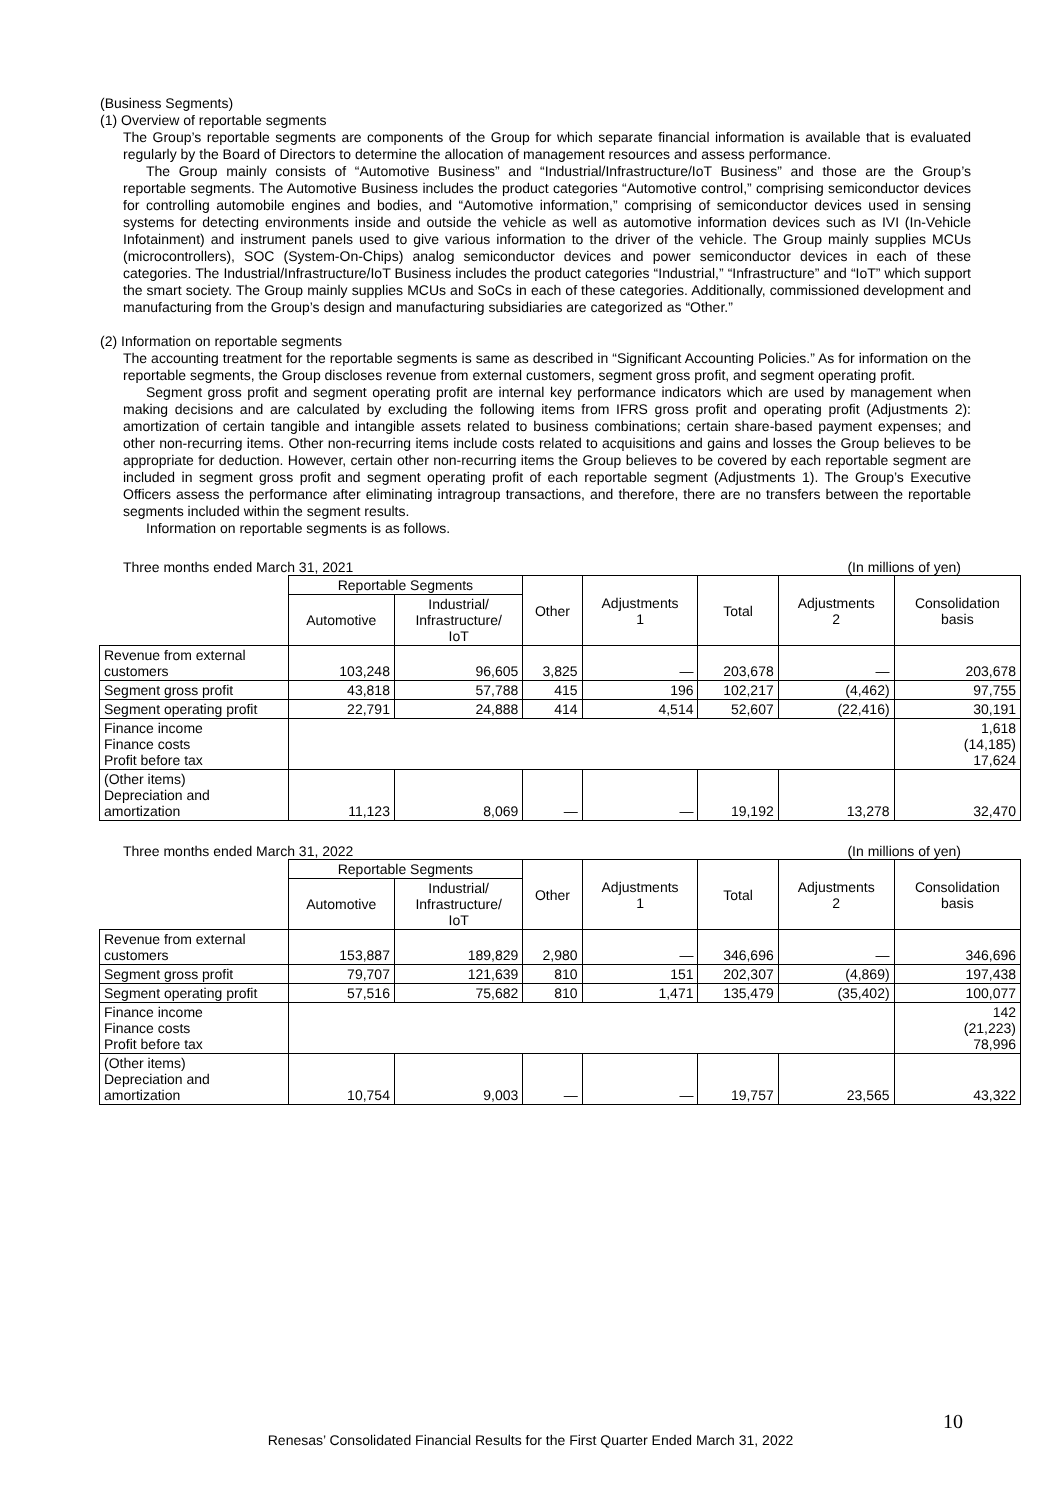(Business Segments)
(1) Overview of reportable segments
The Group’s reportable segments are components of the Group for which separate financial information is available that is evaluated regularly by the Board of Directors to determine the allocation of management resources and assess performance.
The Group mainly consists of “Automotive Business” and “Industrial/Infrastructure/IoT Business” and those are the Group’s reportable segments. The Automotive Business includes the product categories “Automotive control,” comprising semiconductor devices for controlling automobile engines and bodies, and “Automotive information,” comprising of semiconductor devices used in sensing systems for detecting environments inside and outside the vehicle as well as automotive information devices such as IVI (In-Vehicle Infotainment) and instrument panels used to give various information to the driver of the vehicle. The Group mainly supplies MCUs (microcontrollers), SOC (System-On-Chips) analog semiconductor devices and power semiconductor devices in each of these categories. The Industrial/Infrastructure/IoT Business includes the product categories “Industrial,” “Infrastructure” and “IoT” which support the smart society. The Group mainly supplies MCUs and SoCs in each of these categories. Additionally, commissioned development and manufacturing from the Group’s design and manufacturing subsidiaries are categorized as “Other.”
(2) Information on reportable segments
The accounting treatment for the reportable segments is same as described in “Significant Accounting Policies.” As for information on the reportable segments, the Group discloses revenue from external customers, segment gross profit, and segment operating profit.
Segment gross profit and segment operating profit are internal key performance indicators which are used by management when making decisions and are calculated by excluding the following items from IFRS gross profit and operating profit (Adjustments 2): amortization of certain tangible and intangible assets related to business combinations; certain share-based payment expenses; and other non-recurring items. Other non-recurring items include costs related to acquisitions and gains and losses the Group believes to be appropriate for deduction. However, certain other non-recurring items the Group believes to be covered by each reportable segment are included in segment gross profit and segment operating profit of each reportable segment (Adjustments 1). The Group’s Executive Officers assess the performance after eliminating intragroup transactions, and therefore, there are no transfers between the reportable segments included within the segment results.
Information on reportable segments is as follows.
Three months ended March 31, 2021 (In millions of yen)
| | Reportable Segments | | Other | Adjustments 1 | Total | Adjustments 2 | Consolidation basis |
| --- | --- | --- | --- | --- | --- | --- | --- |
| | Automotive | Industrial/ Infrastructure/ IoT | | | | | |
| Revenue from external customers | 103,248 | 96,605 | 3,825 | — | 203,678 | — | 203,678 |
| Segment gross profit | 43,818 | 57,788 | 415 | 196 | 102,217 | (4,462) | 97,755 |
| Segment operating profit | 22,791 | 24,888 | 414 | 4,514 | 52,607 | (22,416) | 30,191 |
| Finance income Finance costs Profit before tax | | | | | | | 1,618 (14,185) 17,624 |
| (Other items) Depreciation and amortization | 11,123 | 8,069 | — | — | 19,192 | 13,278 | 32,470 |
Three months ended March 31, 2022 (In millions of yen)
| | Reportable Segments | | Other | Adjustments 1 | Total | Adjustments 2 | Consolidation basis |
| --- | --- | --- | --- | --- | --- | --- | --- |
| | Automotive | Industrial/ Infrastructure/ IoT | | | | | |
| Revenue from external customers | 153,887 | 189,829 | 2,980 | — | 346,696 | — | 346,696 |
| Segment gross profit | 79,707 | 121,639 | 810 | 151 | 202,307 | (4,869) | 197,438 |
| Segment operating profit | 57,516 | 75,682 | 810 | 1,471 | 135,479 | (35,402) | 100,077 |
| Finance income Finance costs Profit before tax | | | | | | | 142 (21,223) 78,996 |
| (Other items) Depreciation and amortization | 10,754 | 9,003 | — | — | 19,757 | 23,565 | 43,322 |
10
Renesas’ Consolidated Financial Results for the First Quarter Ended March 31, 2022